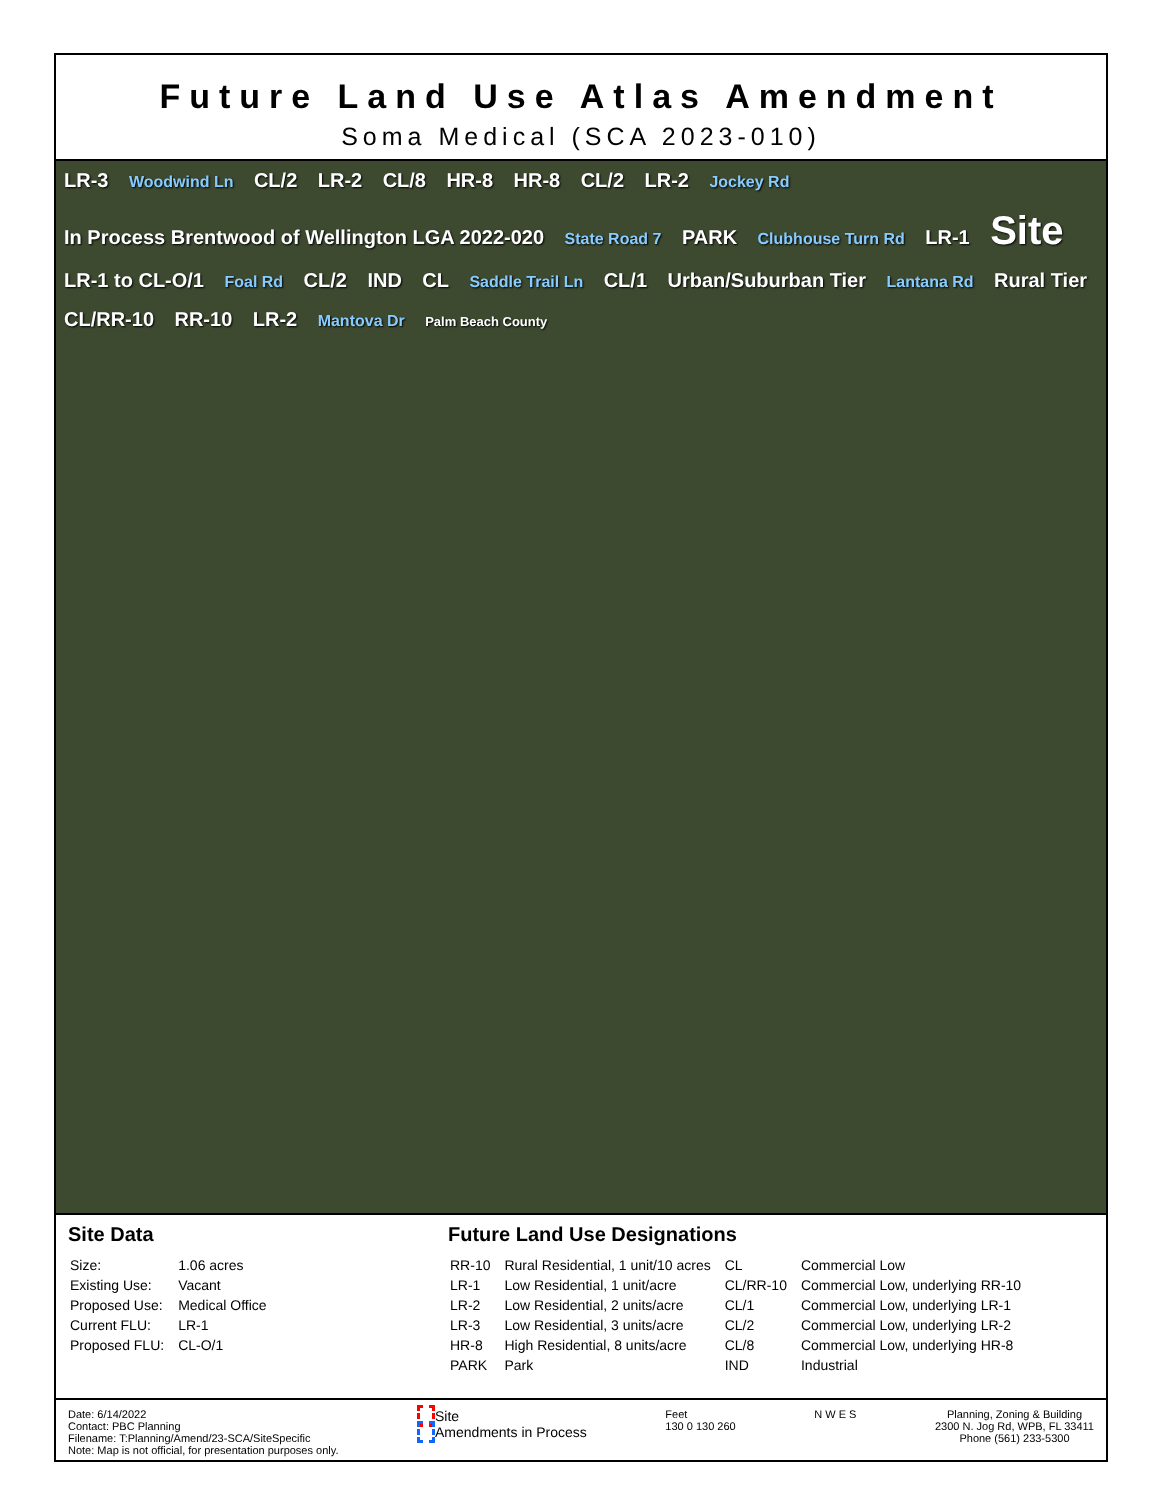Future Land Use Atlas Amendment
Soma Medical (SCA 2023-010)
LR-3 Woodwind Ln CL/2 LR-2 CL/8 HR-8 HR-8 CL/2 LR-2 Jockey Rd In Process Brentwood of Wellington LGA 2022-020 State Road 7 PARK Clubhouse Turn Rd LR-1 Site LR-1 to CL-O/1 Foal Rd CL/2 IND CL Saddle Trail Ln CL/1 Urban/Suburban Tier Lantana Rd Rural Tier CL/RR-10 RR-10 LR-2 Mantova Dr Palm Beach County
Site Data
| Size: | 1.06 acres |
| Existing Use: | Vacant |
| Proposed Use: | Medical Office |
| Current FLU: | LR-1 |
| Proposed FLU: | CL-O/1 |
Future Land Use Designations
| RR-10 | Rural Residential, 1 unit/10 acres | CL | Commercial Low |
| LR-1 | Low Residential, 1 unit/acre | CL/RR-10 | Commercial Low, underlying RR-10 |
| LR-2 | Low Residential, 2 units/acre | CL/1 | Commercial Low, underlying LR-1 |
| LR-3 | Low Residential, 3 units/acre | CL/2 | Commercial Low, underlying LR-2 |
| HR-8 | High Residential, 8 units/acre | CL/8 | Commercial Low, underlying HR-8 |
| PARK | Park | IND | Industrial |
Date: 6/14/2022
Contact: PBC Planning
Filename: T:Planning/Amend/23-SCA/SiteSpecific
Note: Map is not official, for presentation purposes only.
Site
Amendments in Process
Feet
130 0 130 260
N W E S Planning, Zoning & Building
2300 N. Jog Rd, WPB, FL 33411
Phone (561) 233-5300